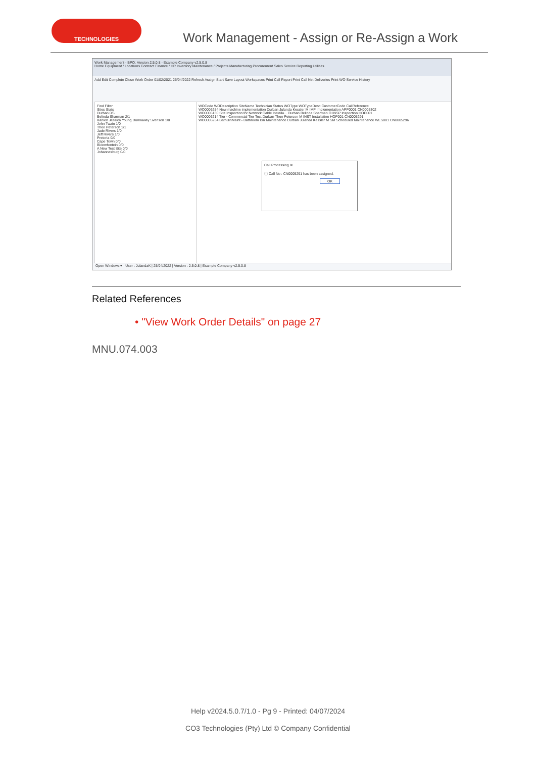TECHNOLOGIES
Work Management - Assign or Re-Assign a Work
Work Management - BPO: Version 2.5.0.8 - Example Company v2.5.0.8
Home Equipment / Locations Contract Finance / HR Inventory Maintenance / Projects Manufacturing Procurement Sales Service Reporting Utilities
Add Edit Complete Close Work Order 01/02/2021 25/04/2022 Refresh Assign Start Save Layout Workspaces Print Call Report Print Call Net Deliveries Print WO Service History
Find Filter
Sites Stats
Durban 0/6
Belinda Sharman 2/1
Karlien Jessica Young Dunnaway Svenson 1/0
John Twain 1/0
Theo Peterson 1/1
Jade Rivers 1/0
Jeff Rivers 1/0
Pretoria 0/0
Cape Town 0/0
Bloemfontein 0/0
A New Test Site 0/0
Johannesburg 0/0
WOCode WODescription SiteName Technician Status WOType WOTypeDesc CustomerCode CallReference
WO0006254 New machine implementation Durban Julanda Kessler M IMP Implementation APP0001 CN0005302
WO0006130 Site Inspection for Network Cable Installa... Durban Belinda Sharman O INSP Inspection HOP001
WO0006214 Tier - Commercial Tier Test Durban Theo Peterson M INST Installation HOP001 CN0005291
WO0006234 BathBinMaint - Bathroom Bin Maintenance Durban Julanda Kessler M SM Scheduled Maintenance WES001 CN0005296
Call Processing ✕
ⓘ Call No : CN0005291 has been assigned.
OK
Open Windows ▾ User : JulandaK | 25/04/2022 | Version : 2.5.0.8 | Example Company v2.5.0.8
Related References
• "View Work Order Details" on page 27
MNU.074.003
Help v2024.5.0.7/1.0 - Pg 9 - Printed: 04/07/2024
CO3 Technologies (Pty) Ltd © Company Confidential